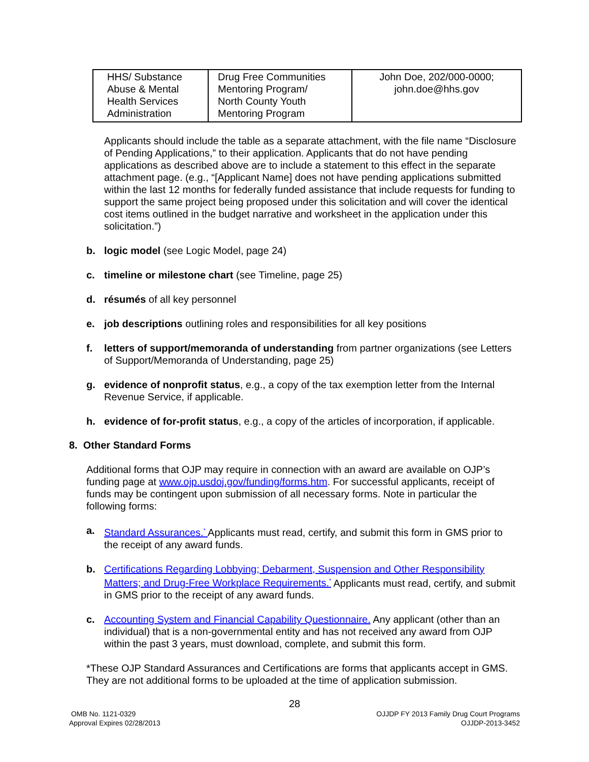| HHS/ Substance Abuse & Mental Health Services Administration | Drug Free Communities Mentoring Program/ North County Youth Mentoring Program | John Doe, 202/000-0000; john.doe@hhs.gov |
Applicants should include the table as a separate attachment, with the file name “Disclosure of Pending Applications,” to their application. Applicants that do not have pending applications as described above are to include a statement to this effect in the separate attachment page. (e.g., “[Applicant Name] does not have pending applications submitted within the last 12 months for federally funded assistance that include requests for funding to support the same project being proposed under this solicitation and will cover the identical cost items outlined in the budget narrative and worksheet in the application under this solicitation.”)
b. logic model (see Logic Model, page 24)
c. timeline or milestone chart (see Timeline, page 25)
d. résumés of all key personnel
e. job descriptions outlining roles and responsibilities for all key positions
f. letters of support/memoranda of understanding from partner organizations (see Letters of Support/Memoranda of Understanding, page 25)
g. evidence of nonprofit status, e.g., a copy of the tax exemption letter from the Internal Revenue Service, if applicable.
h. evidence of for-profit status, e.g., a copy of the articles of incorporation, if applicable.
8. Other Standard Forms
Additional forms that OJP may require in connection with an award are available on OJP’s funding page at www.ojp.usdoj.gov/funding/forms.htm. For successful applicants, receipt of funds may be contingent upon submission of all necessary forms. Note in particular the following forms:
a. Standard Assurances.<sup>*</sup> Applicants must read, certify, and submit this form in GMS prior to the receipt of any award funds.
b. Certifications Regarding Lobbying; Debarment, Suspension and Other Responsibility Matters; and Drug-Free Workplace Requirements.<sup>*</sup> Applicants must read, certify, and submit in GMS prior to the receipt of any award funds.
c. Accounting System and Financial Capability Questionnaire. Any applicant (other than an individual) that is a non-governmental entity and has not received any award from OJP within the past 3 years, must download, complete, and submit this form.
*These OJP Standard Assurances and Certifications are forms that applicants accept in GMS. They are not additional forms to be uploaded at the time of application submission.
28
OMB No. 1121-0329
Approval Expires 02/28/2013
OJJDP FY 2013 Family Drug Court Programs
OJJDP-2013-3452